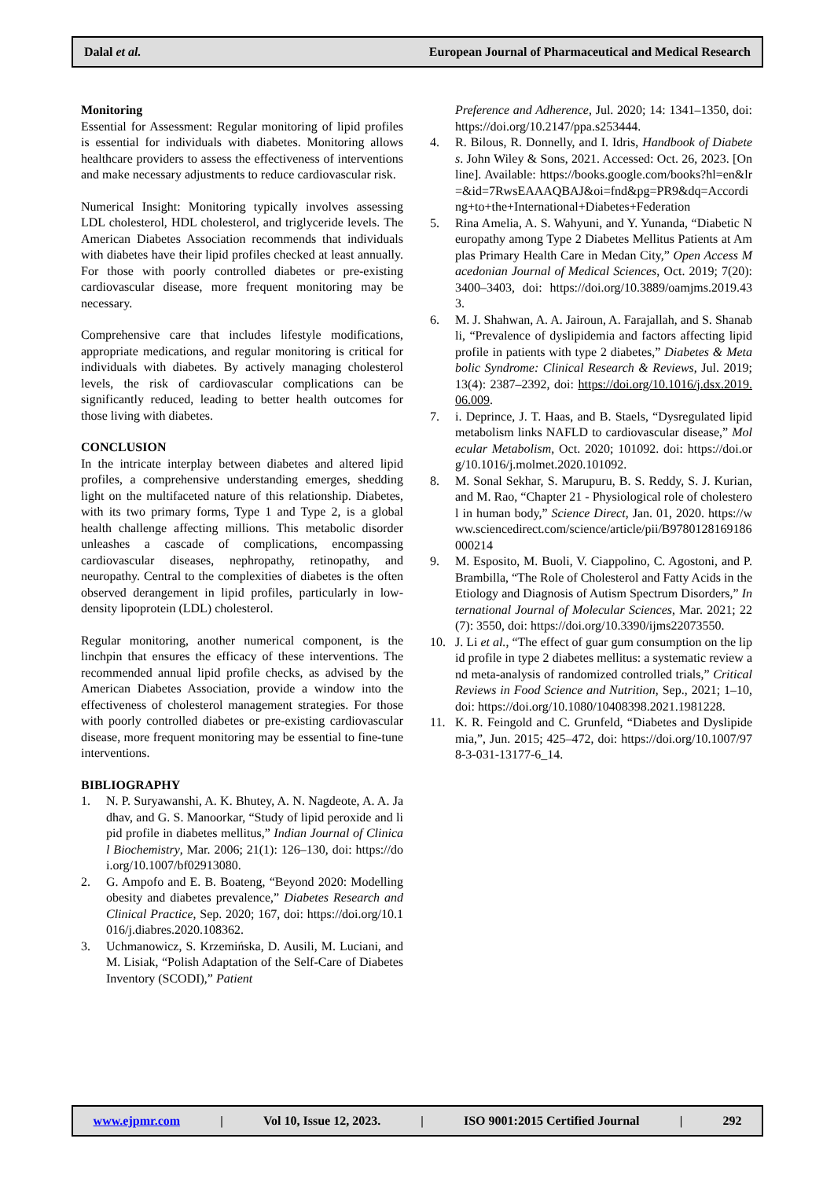Dalal et al. European Journal of Pharmaceutical and Medical Research
Monitoring
Essential for Assessment: Regular monitoring of lipid profiles is essential for individuals with diabetes. Monitoring allows healthcare providers to assess the effectiveness of interventions and make necessary adjustments to reduce cardiovascular risk.
Numerical Insight: Monitoring typically involves assessing LDL cholesterol, HDL cholesterol, and triglyceride levels. The American Diabetes Association recommends that individuals with diabetes have their lipid profiles checked at least annually. For those with poorly controlled diabetes or pre-existing cardiovascular disease, more frequent monitoring may be necessary.
Comprehensive care that includes lifestyle modifications, appropriate medications, and regular monitoring is critical for individuals with diabetes. By actively managing cholesterol levels, the risk of cardiovascular complications can be significantly reduced, leading to better health outcomes for those living with diabetes.
CONCLUSION
In the intricate interplay between diabetes and altered lipid profiles, a comprehensive understanding emerges, shedding light on the multifaceted nature of this relationship. Diabetes, with its two primary forms, Type 1 and Type 2, is a global health challenge affecting millions. This metabolic disorder unleashes a cascade of complications, encompassing cardiovascular diseases, nephropathy, retinopathy, and neuropathy. Central to the complexities of diabetes is the often observed derangement in lipid profiles, particularly in low-density lipoprotein (LDL) cholesterol.
Regular monitoring, another numerical component, is the linchpin that ensures the efficacy of these interventions. The recommended annual lipid profile checks, as advised by the American Diabetes Association, provide a window into the effectiveness of cholesterol management strategies. For those with poorly controlled diabetes or pre-existing cardiovascular disease, more frequent monitoring may be essential to fine-tune interventions.
BIBLIOGRAPHY
1. N. P. Suryawanshi, A. K. Bhutey, A. N. Nagdeote, A. A. Jadhav, and G. S. Manoorkar, “Study of lipid peroxide and lipid profile in diabetes mellitus,” Indian Journal of Clinical Biochemistry, Mar. 2006; 21(1): 126–130, doi: https://doi.org/10.1007/bf02913080.
2. G. Ampofo and E. B. Boateng, “Beyond 2020: Modelling obesity and diabetes prevalence,” Diabetes Research and Clinical Practice, Sep. 2020; 167, doi: https://doi.org/10.1016/j.diabres.2020.108362.
3. Uchmanowicz, S. Krzemińska, D. Ausili, M. Luciani, and M. Lisiak, “Polish Adaptation of the Self-Care of Diabetes Inventory (SCODI),” Patient
Preference and Adherence, Jul. 2020; 14: 1341–1350, doi: https://doi.org/10.2147/ppa.s253444.
4. R. Bilous, R. Donnelly, and I. Idris, Handbook of Diabetes. John Wiley & Sons, 2021. Accessed: Oct. 26, 2023. [Online]. Available: https://books.google.com/books?hl=en&lr=&id=7RwsEAAAQBAJ&oi=fnd&pg=PR9&dq=According+to+the+International+Diabetes+Federation
5. Rina Amelia, A. S. Wahyuni, and Y. Yunanda, “Diabetic Neuropathy among Type 2 Diabetes Mellitus Patients at Amplas Primary Health Care in Medan City,” Open Access Macedonian Journal of Medical Sciences, Oct. 2019; 7(20): 3400–3403, doi: https://doi.org/10.3889/oamjms.2019.433.
6. M. J. Shahwan, A. A. Jairoun, A. Farajallah, and S. Shanabli, “Prevalence of dyslipidemia and factors affecting lipid profile in patients with type 2 diabetes,” Diabetes & Metabolic Syndrome: Clinical Research & Reviews, Jul. 2019; 13(4): 2387–2392, doi: https://doi.org/10.1016/j.dsx.2019.06.009.
7. i. Deprince, J. T. Haas, and B. Staels, “Dysregulated lipid metabolism links NAFLD to cardiovascular disease,” Molecular Metabolism, Oct. 2020; 101092. doi: https://doi.org/10.1016/j.molmet.2020.101092.
8. M. Sonal Sekhar, S. Marupuru, B. S. Reddy, S. J. Kurian, and M. Rao, “Chapter 21 - Physiological role of cholesterol in human body,” Science Direct, Jan. 01, 2020. https://www.sciencedirect.com/science/article/pii/B9780128169186000214
9. M. Esposito, M. Buoli, V. Ciappolino, C. Agostoni, and P. Brambilla, “The Role of Cholesterol and Fatty Acids in the Etiology and Diagnosis of Autism Spectrum Disorders,” International Journal of Molecular Sciences, Mar. 2021; 22(7): 3550, doi: https://doi.org/10.3390/ijms22073550.
10. J. Li et al., “The effect of guar gum consumption on the lipid profile in type 2 diabetes mellitus: a systematic review and meta-analysis of randomized controlled trials,” Critical Reviews in Food Science and Nutrition, Sep., 2021; 1–10, doi: https://doi.org/10.1080/10408398.2021.1981228.
11. K. R. Feingold and C. Grunfeld, “Diabetes and Dyslipidemia,”, Jun. 2015; 425–472, doi: https://doi.org/10.1007/978-3-031-13177-6_14.
www.ejpmr.com | Vol 10, Issue 12, 2023. | ISO 9001:2015 Certified Journal | 292